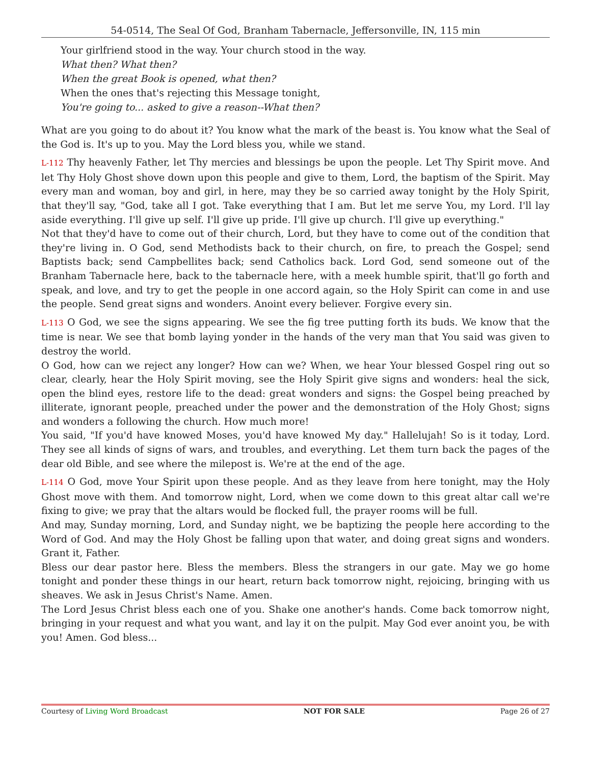54-0514, The Seal Of God, Branham Tabernacle, Jeffersonville, IN, 115 min
Your girlfriend stood in the way. Your church stood in the way.
What then? What then?
When the great Book is opened, what then?
When the ones that's rejecting this Message tonight,
You're going to... asked to give a reason--What then?
What are you going to do about it? You know what the mark of the beast is. You know what the Seal of the God is. It's up to you. May the Lord bless you, while we stand.
L-112 Thy heavenly Father, let Thy mercies and blessings be upon the people. Let Thy Spirit move. And let Thy Holy Ghost shove down upon this people and give to them, Lord, the baptism of the Spirit. May every man and woman, boy and girl, in here, may they be so carried away tonight by the Holy Spirit, that they'll say, "God, take all I got. Take everything that I am. But let me serve You, my Lord. I'll lay aside everything. I'll give up self. I'll give up pride. I'll give up church. I'll give up everything."
Not that they'd have to come out of their church, Lord, but they have to come out of the condition that they're living in. O God, send Methodists back to their church, on fire, to preach the Gospel; send Baptists back; send Campbellites back; send Catholics back. Lord God, send someone out of the Branham Tabernacle here, back to the tabernacle here, with a meek humble spirit, that'll go forth and speak, and love, and try to get the people in one accord again, so the Holy Spirit can come in and use the people. Send great signs and wonders. Anoint every believer. Forgive every sin.
L-113 O God, we see the signs appearing. We see the fig tree putting forth its buds. We know that the time is near. We see that bomb laying yonder in the hands of the very man that You said was given to destroy the world.
O God, how can we reject any longer? How can we? When, we hear Your blessed Gospel ring out so clear, clearly, hear the Holy Spirit moving, see the Holy Spirit give signs and wonders: heal the sick, open the blind eyes, restore life to the dead: great wonders and signs: the Gospel being preached by illiterate, ignorant people, preached under the power and the demonstration of the Holy Ghost; signs and wonders a following the church. How much more!
You said, "If you'd have knowed Moses, you'd have knowed My day." Hallelujah! So is it today, Lord. They see all kinds of signs of wars, and troubles, and everything. Let them turn back the pages of the dear old Bible, and see where the milepost is. We're at the end of the age.
L-114 O God, move Your Spirit upon these people. And as they leave from here tonight, may the Holy Ghost move with them. And tomorrow night, Lord, when we come down to this great altar call we're fixing to give; we pray that the altars would be flocked full, the prayer rooms will be full.
And may, Sunday morning, Lord, and Sunday night, we be baptizing the people here according to the Word of God. And may the Holy Ghost be falling upon that water, and doing great signs and wonders. Grant it, Father.
Bless our dear pastor here. Bless the members. Bless the strangers in our gate. May we go home tonight and ponder these things in our heart, return back tomorrow night, rejoicing, bringing with us sheaves. We ask in Jesus Christ's Name. Amen.
The Lord Jesus Christ bless each one of you. Shake one another's hands. Come back tomorrow night, bringing in your request and what you want, and lay it on the pulpit. May God ever anoint you, be with you! Amen. God bless...
Courtesy of Living Word Broadcast NOT FOR SALE Page 26 of 27